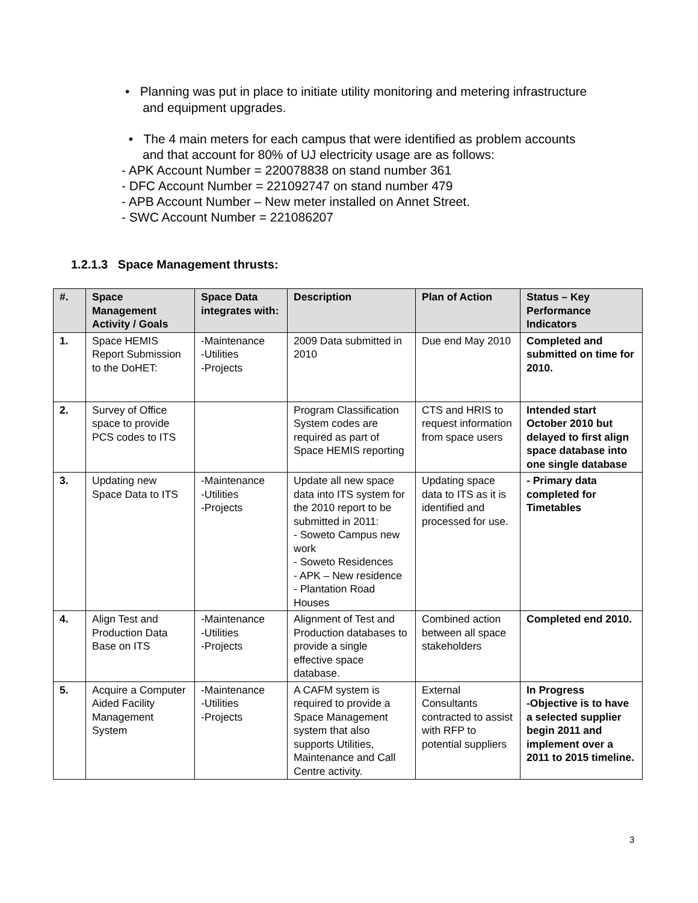• Planning was put in place to initiate utility monitoring and metering infrastructure
and equipment upgrades.
• The 4 main meters for each campus that were identified as problem accounts
and that account for 80% of UJ electricity usage are as follows:
- APK Account Number = 220078838 on stand number 361
- DFC Account Number = 221092747 on stand number 479
- APB Account Number – New meter installed on Annet Street.
- SWC Account Number = 221086207
1.2.1.3 Space Management thrusts:
| #. | Space Management Activity / Goals | Space Data integrates with: | Description | Plan of Action | Status – Key Performance Indicators |
| --- | --- | --- | --- | --- | --- |
| 1. | Space HEMIS Report Submission to the DoHET: | -Maintenance -Utilities -Projects | 2009 Data submitted in 2010 | Due end May 2010 | Completed and submitted on time for 2010. |
| 2. | Survey of Office space to provide PCS codes to ITS | | Program Classification System codes are required as part of Space HEMIS reporting | CTS and HRIS to request information from space users | Intended start October 2010 but delayed to first align space database into one single database |
| 3. | Updating new Space Data to ITS | -Maintenance -Utilities -Projects | Update all new space data into ITS system for the 2010 report to be submitted in 2011: - Soweto Campus new work - Soweto Residences - APK – New residence - Plantation Road Houses | Updating space data to ITS as it is identified and processed for use. | - Primary data completed for Timetables |
| 4. | Align Test and Production Data Base on ITS | -Maintenance -Utilities -Projects | Alignment of Test and Production databases to provide a single effective space database. | Combined action between all space stakeholders | Completed end 2010. |
| 5. | Acquire a Computer Aided Facility Management System | -Maintenance -Utilities -Projects | A CAFM system is required to provide a Space Management system that also supports Utilities, Maintenance and Call Centre activity. | External Consultants contracted to assist with RFP to potential suppliers | In Progress -Objective is to have a selected supplier begin 2011 and implement over a 2011 to 2015 timeline. |
3